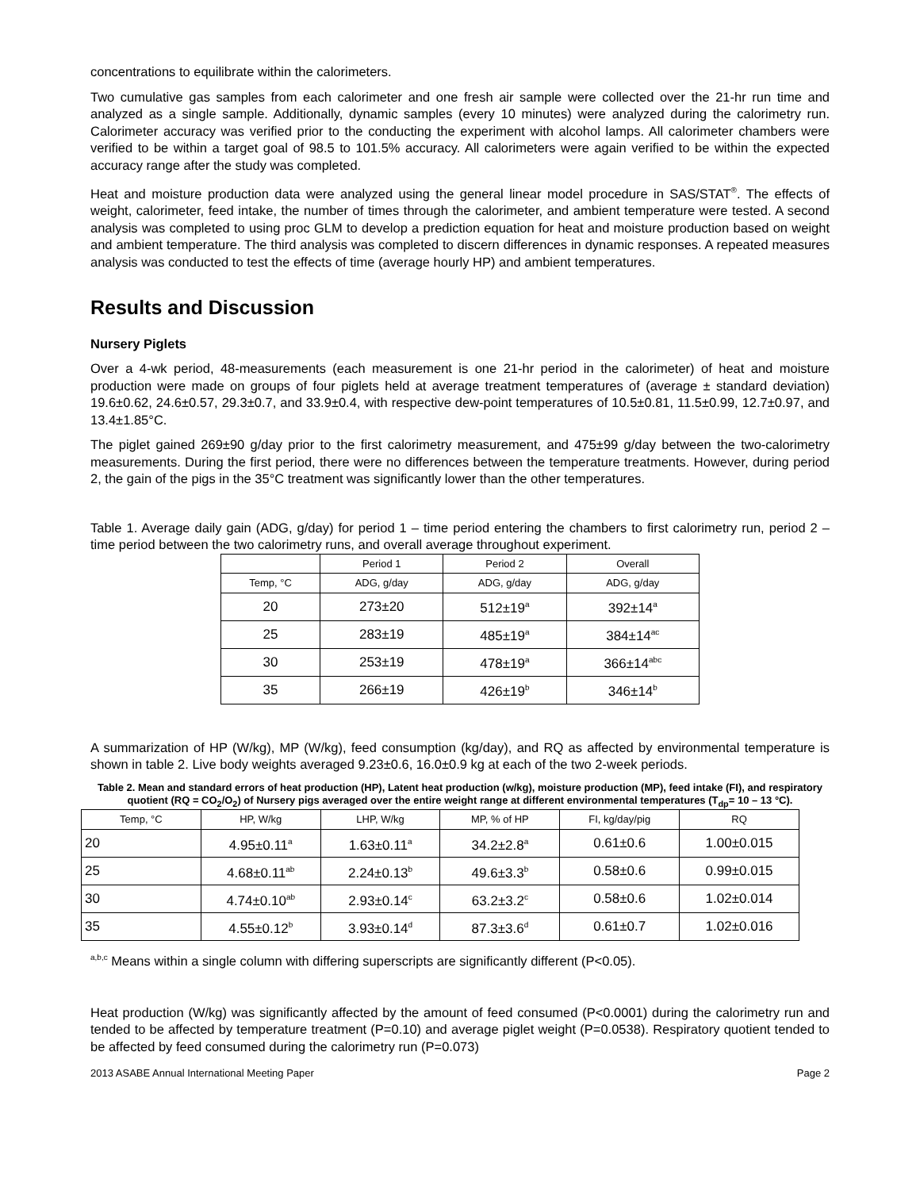concentrations to equilibrate within the calorimeters.
Two cumulative gas samples from each calorimeter and one fresh air sample were collected over the 21-hr run time and analyzed as a single sample. Additionally, dynamic samples (every 10 minutes) were analyzed during the calorimetry run. Calorimeter accuracy was verified prior to the conducting the experiment with alcohol lamps. All calorimeter chambers were verified to be within a target goal of 98.5 to 101.5% accuracy. All calorimeters were again verified to be within the expected accuracy range after the study was completed.
Heat and moisture production data were analyzed using the general linear model procedure in SAS/STAT<sup>®</sup>. The effects of weight, calorimeter, feed intake, the number of times through the calorimeter, and ambient temperature were tested. A second analysis was completed to using proc GLM to develop a prediction equation for heat and moisture production based on weight and ambient temperature. The third analysis was completed to discern differences in dynamic responses. A repeated measures analysis was conducted to test the effects of time (average hourly HP) and ambient temperatures.
Results and Discussion
Nursery Piglets
Over a 4-wk period, 48-measurements (each measurement is one 21-hr period in the calorimeter) of heat and moisture production were made on groups of four piglets held at average treatment temperatures of (average ± standard deviation) 19.6±0.62, 24.6±0.57, 29.3±0.7, and 33.9±0.4, with respective dew-point temperatures of 10.5±0.81, 11.5±0.99, 12.7±0.97, and 13.4±1.85°C.
The piglet gained 269±90 g/day prior to the first calorimetry measurement, and 475±99 g/day between the two-calorimetry measurements. During the first period, there were no differences between the temperature treatments. However, during period 2, the gain of the pigs in the 35°C treatment was significantly lower than the other temperatures.
Table 1. Average daily gain (ADG, g/day) for period 1 – time period entering the chambers to first calorimetry run, period 2 – time period between the two calorimetry runs, and overall average throughout experiment.
| | Period 1 | Period 2 | Overall |
| --- | --- | --- | --- |
| Temp, °C | ADG, g/day | ADG, g/day | ADG, g/day |
| 20 | 273±20 | 512±19<sup>a</sup> | 392±14<sup>a</sup> |
| 25 | 283±19 | 485±19<sup>a</sup> | 384±14<sup>ac</sup> |
| 30 | 253±19 | 478±19<sup>a</sup> | 366±14<sup>abc</sup> |
| 35 | 266±19 | 426±19<sup>b</sup> | 346±14<sup>b</sup> |
A summarization of HP (W/kg), MP (W/kg), feed consumption (kg/day), and RQ as affected by environmental temperature is shown in table 2. Live body weights averaged 9.23±0.6, 16.0±0.9 kg at each of the two 2-week periods.
Table 2. Mean and standard errors of heat production (HP), Latent heat production (w/kg), moisture production (MP), feed intake (FI), and respiratory quotient (RQ = CO<sub>2</sub>/O<sub>2</sub>) of Nursery pigs averaged over the entire weight range at different environmental temperatures (T<sub>dp</sub>= 10 – 13 °C).
| Temp, °C | HP, W/kg | LHP, W/kg | MP, % of HP | FI, kg/day/pig | RQ |
| --- | --- | --- | --- | --- | --- |
| 20 | 4.95±0.11<sup>a</sup> | 1.63±0.11<sup>a</sup> | 34.2±2.8<sup>a</sup> | 0.61±0.6 | 1.00±0.015 |
| 25 | 4.68±0.11<sup>ab</sup> | 2.24±0.13<sup>b</sup> | 49.6±3.3<sup>b</sup> | 0.58±0.6 | 0.99±0.015 |
| 30 | 4.74±0.10<sup>ab</sup> | 2.93±0.14<sup>c</sup> | 63.2±3.2<sup>c</sup> | 0.58±0.6 | 1.02±0.014 |
| 35 | 4.55±0.12<sup>b</sup> | 3.93±0.14<sup>d</sup> | 87.3±3.6<sup>d</sup> | 0.61±0.7 | 1.02±0.016 |
<sup>a,b,c</sup> Means within a single column with differing superscripts are significantly different (P<0.05).
Heat production (W/kg) was significantly affected by the amount of feed consumed (P<0.0001) during the calorimetry run and tended to be affected by temperature treatment (P=0.10) and average piglet weight (P=0.0538). Respiratory quotient tended to be affected by feed consumed during the calorimetry run (P=0.073)
2013 ASABE Annual International Meeting Paper Page 2